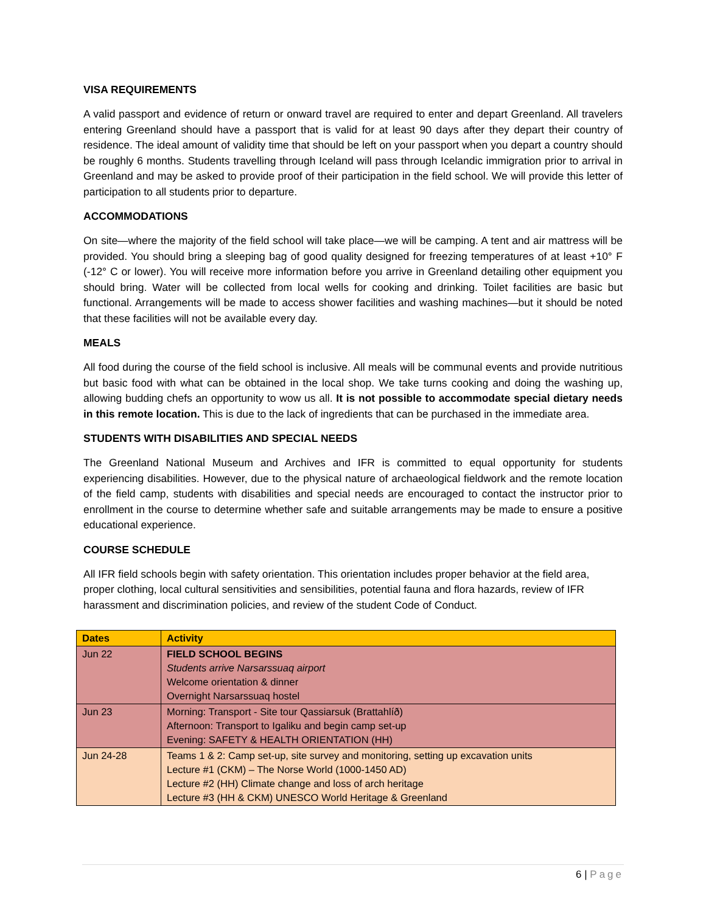VISA REQUIREMENTS
A valid passport and evidence of return or onward travel are required to enter and depart Greenland. All travelers entering Greenland should have a passport that is valid for at least 90 days after they depart their country of residence. The ideal amount of validity time that should be left on your passport when you depart a country should be roughly 6 months. Students travelling through Iceland will pass through Icelandic immigration prior to arrival in Greenland and may be asked to provide proof of their participation in the field school. We will provide this letter of participation to all students prior to departure.
ACCOMMODATIONS
On site—where the majority of the field school will take place—we will be camping. A tent and air mattress will be provided. You should bring a sleeping bag of good quality designed for freezing temperatures of at least +10° F (-12° C or lower). You will receive more information before you arrive in Greenland detailing other equipment you should bring. Water will be collected from local wells for cooking and drinking. Toilet facilities are basic but functional. Arrangements will be made to access shower facilities and washing machines—but it should be noted that these facilities will not be available every day.
MEALS
All food during the course of the field school is inclusive. All meals will be communal events and provide nutritious but basic food with what can be obtained in the local shop. We take turns cooking and doing the washing up, allowing budding chefs an opportunity to wow us all. It is not possible to accommodate special dietary needs in this remote location. This is due to the lack of ingredients that can be purchased in the immediate area.
STUDENTS WITH DISABILITIES AND SPECIAL NEEDS
The Greenland National Museum and Archives and IFR is committed to equal opportunity for students experiencing disabilities. However, due to the physical nature of archaeological fieldwork and the remote location of the field camp, students with disabilities and special needs are encouraged to contact the instructor prior to enrollment in the course to determine whether safe and suitable arrangements may be made to ensure a positive educational experience.
COURSE SCHEDULE
All IFR field schools begin with safety orientation. This orientation includes proper behavior at the field area, proper clothing, local cultural sensitivities and sensibilities, potential fauna and flora hazards, review of IFR harassment and discrimination policies, and review of the student Code of Conduct.
| Dates | Activity |
| --- | --- |
| Jun 22 | FIELD SCHOOL BEGINS Students arrive Narsarssuaq airport Welcome orientation & dinner Overnight Narsarssuaq hostel |
| Jun 23 | Morning: Transport - Site tour Qassiarsuk (Brattahlíð) Afternoon: Transport to Igaliku and begin camp set-up Evening: SAFETY & HEALTH ORIENTATION (HH) |
| Jun 24-28 | Teams 1 & 2: Camp set-up, site survey and monitoring, setting up excavation units Lecture #1 (CKM) – The Norse World (1000-1450 AD) Lecture #2 (HH) Climate change and loss of arch heritage Lecture #3 (HH & CKM) UNESCO World Heritage & Greenland |
6 | Page